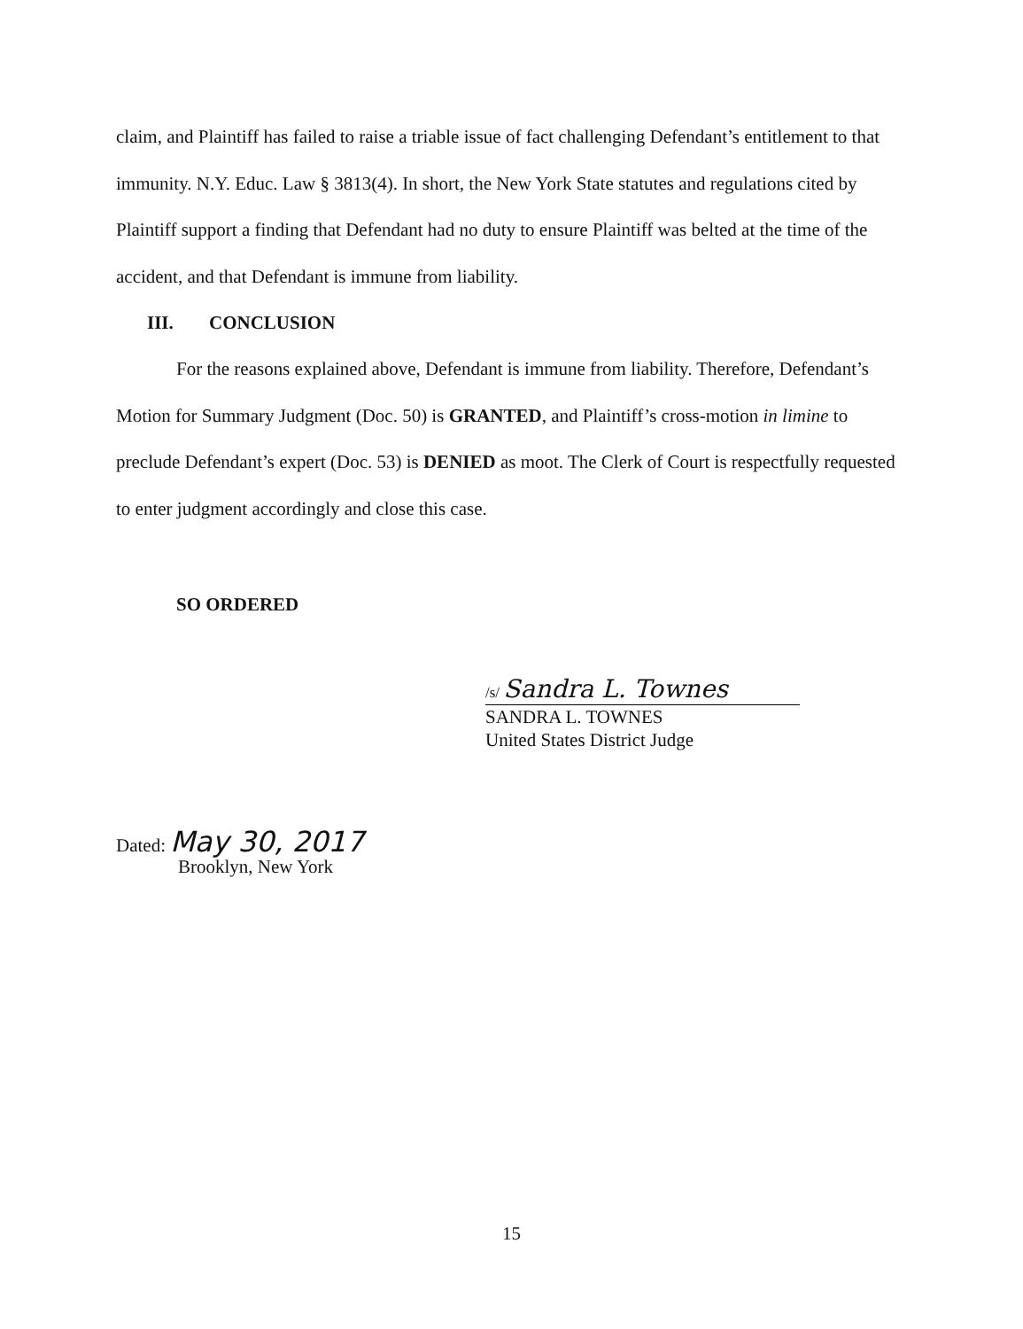claim, and Plaintiff has failed to raise a triable issue of fact challenging Defendant’s entitlement to that immunity. N.Y. Educ. Law § 3813(4). In short, the New York State statutes and regulations cited by Plaintiff support a finding that Defendant had no duty to ensure Plaintiff was belted at the time of the accident, and that Defendant is immune from liability.
III. CONCLUSION
For the reasons explained above, Defendant is immune from liability. Therefore, Defendant’s Motion for Summary Judgment (Doc. 50) is GRANTED, and Plaintiff’s cross-motion in limine to preclude Defendant’s expert (Doc. 53) is DENIED as moot. The Clerk of Court is respectfully requested to enter judgment accordingly and close this case.
SO ORDERED
/s/ Sandra L. Townes
SANDRA L. TOWNES
United States District Judge
Dated: May 30, 2017
Brooklyn, New York
15